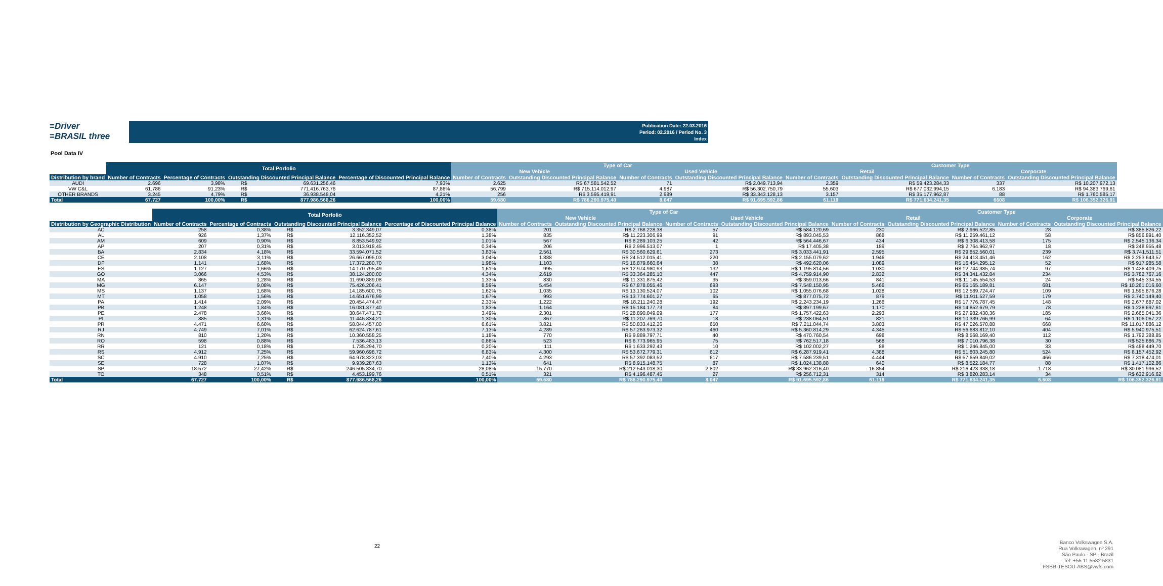≡Driver
≡BRASIL three
Publication Date: 22.03.2016
Period: 02.2016 / Period No. 3
Index
Pool Data IV
| | Total Porfolio | | | | | Type of Car | | | | Customer Type | | | |
| --- | --- | --- | --- | --- | --- | --- | --- | --- | --- | --- | --- | --- | --- |
| | | | | | | New Vehicle | | Used Vehicle | | Retail | | Corporate | |
| Distribution by brand | Number of Contracts | Percentage of Contracts | Outstanding Discounted Principal Balance | | Percentage of Discounted Principal Balance | Number of Contracts | Outstanding Discounted Principal Balance | Number of Contracts | Outstanding Discounted Principal Balance | Number of Contracts | Outstanding Discounted Principal Balance | Number of Contracts | Outstanding Discounted Principal Balance |
| AUDI | 2.696 | 3,98% | R$ | 69.631.256,46 | 7,93% | 2.625 | R$ 67.581.542,52 | 71 | R$ 2.049.713,94 | 2.359 | R$ 59.423.284,33 | 337 | R$ 10.207.972,13 |
| VW C&L | 61.786 | 91,23% | R$ | 771.416.763,76 | 87,86% | 56.799 | R$ 715.114.012,97 | 4.987 | R$ 56.302.750,79 | 55.603 | R$ 677.032.994,15 | 6.183 | R$ 94.383.769,61 |
| OTHER BRANDS | 3.245 | 4,79% | R$ | 36.938.548,04 | 4,21% | 256 | R$ 3.595.419,91 | 2.989 | R$ 33.343.128,13 | 3.157 | R$ 35.177.962,87 | 88 | R$ 1.760.585,17 |
| Total | 67.727 | 100,00% | R$ | 877.986.568,26 | 100,00% | 59.680 | R$ 786.290.975,40 | 8.047 | R$ 91.695.592,86 | 61.119 | R$ 771.634.241,35 | 6608 | R$ 106.352.326,91 |
| | Total Porfolio | | | | | Type of Car | | | | Customer Type | | | |
| --- | --- | --- | --- | --- | --- | --- | --- | --- | --- | --- | --- | --- | --- |
| | | | | | | New Vehicle | | Used Vehicle | | Retail | | Corporate | |
| Distribution by Geographic Distribution | Number of Contracts | Percentage of Contracts | Outstanding Discounted Principal Balance | | Percentage of Discounted Principal Balance | Number of Contracts | Outstanding Discounted Principal Balance | Number of Contracts | Outstanding Discounted Principal Balance | Number of Contracts | Outstanding Discounted Principal Balance | Number of Contracts | Outstanding Discounted Principal Balance |
| AC | 258 | 0,38% | R$ | 3.352.349,07 | 0,38% | 201 | R$ 2.768.228,38 | 57 | R$ 584.120,69 | 230 | R$ 2.966.522,85 | 28 | R$ 385.826,22 |
| AL | 926 | 1,37% | R$ | 12.116.352,52 | 1,38% | 835 | R$ 11.223.306,99 | 91 | R$ 893.045,53 | 868 | R$ 11.259.461,12 | 58 | R$ 856.891,40 |
| AM | 609 | 0,90% | R$ | 8.853.549,92 | 1,01% | 567 | R$ 8.289.103,25 | 42 | R$ 564.446,67 | 434 | R$ 6.308.413,58 | 175 | R$ 2.545.136,34 |
| AP | 207 | 0,31% | R$ | 3.013.918,45 | 0,34% | 206 | R$ 2.996.513,07 | 1 | R$ 17.405,38 | 189 | R$ 2.764.962,97 | 18 | R$ 248.955,48 |
| BA | 2.834 | 4,18% | R$ | 33.594.071,52 | 3,83% | 2.561 | R$ 30.560.629,61 | 273 | R$ 3.033.441,91 | 2.595 | R$ 29.852.560,01 | 239 | R$ 3.741.511,51 |
| CE | 2.108 | 3,11% | R$ | 26.667.095,03 | 3,04% | 1.888 | R$ 24.512.015,41 | 220 | R$ 2.155.079,62 | 1.946 | R$ 24.413.451,46 | 162 | R$ 2.253.643,57 |
| DF | 1.141 | 1,68% | R$ | 17.372.280,70 | 1,98% | 1.103 | R$ 16.879.660,64 | 38 | R$ 492.620,06 | 1.089 | R$ 16.454.295,12 | 52 | R$ 917.985,58 |
| ES | 1.127 | 1,66% | R$ | 14.170.795,49 | 1,61% | 995 | R$ 12.974.980,93 | 132 | R$ 1.195.814,56 | 1.030 | R$ 12.744.385,74 | 97 | R$ 1.426.409,75 |
| GO | 3.066 | 4,53% | R$ | 38.124.200,00 | 4,34% | 2.619 | R$ 33.364.285,10 | 447 | R$ 4.759.914,90 | 2.832 | R$ 34.341.432,84 | 234 | R$ 3.782.767,16 |
| MA | 865 | 1,28% | R$ | 11.690.889,08 | 1,33% | 830 | R$ 11.331.875,42 | 35 | R$ 359.013,66 | 841 | R$ 11.145.554,53 | 24 | R$ 545.334,55 |
| MG | 6.147 | 9,08% | R$ | 75.426.206,41 | 8,59% | 5.454 | R$ 67.878.055,46 | 693 | R$ 7.548.150,95 | 5.466 | R$ 65.165.189,81 | 681 | R$ 10.261.016,60 |
| MS | 1.137 | 1,68% | R$ | 14.185.600,75 | 1,62% | 1.035 | R$ 13.130.524,07 | 102 | R$ 1.055.076,68 | 1.028 | R$ 12.589.724,47 | 109 | R$ 1.595.876,28 |
| MT | 1.058 | 1,56% | R$ | 14.651.676,99 | 1,67% | 993 | R$ 13.774.601,27 | 65 | R$ 877.075,72 | 879 | R$ 11.911.527,59 | 179 | R$ 2.740.149,40 |
| PA | 1.414 | 2,09% | R$ | 20.454.474,47 | 2,33% | 1.222 | R$ 18.211.240,28 | 192 | R$ 2.243.234,19 | 1.266 | R$ 17.776.787,45 | 148 | R$ 2.677.687,02 |
| PB | 1.248 | 1,84% | R$ | 16.081.377,40 | 1,83% | 1.164 | R$ 15.184.177,73 | 84 | R$ 897.199,67 | 1.170 | R$ 14.852.679,79 | 78 | R$ 1.228.697,61 |
| PE | 2.478 | 3,66% | R$ | 30.647.471,72 | 3,49% | 2.301 | R$ 28.890.049,09 | 177 | R$ 1.757.422,63 | 2.293 | R$ 27.982.430,36 | 185 | R$ 2.665.041,36 |
| PI | 885 | 1,31% | R$ | 11.445.834,21 | 1,30% | 867 | R$ 11.207.769,70 | 18 | R$ 238.064,51 | 821 | R$ 10.339.766,99 | 64 | R$ 1.106.067,22 |
| PR | 4.471 | 6,60% | R$ | 58.044.457,00 | 6,61% | 3.821 | R$ 50.833.412,26 | 650 | R$ 7.211.044,74 | 3.803 | R$ 47.026.570,88 | 668 | R$ 11.017.886,12 |
| RJ | 4.749 | 7,01% | R$ | 62.624.787,61 | 7,13% | 4.289 | R$ 57.263.973,32 | 460 | R$ 5.360.814,29 | 4.345 | R$ 56.683.812,10 | 404 | R$ 5.940.975,51 |
| RN | 810 | 1,20% | R$ | 10.360.558,25 | 1,18% | 770 | R$ 9.889.797,71 | 40 | R$ 470.760,54 | 698 | R$ 8.568.169,40 | 112 | R$ 1.792.388,85 |
| RO | 598 | 0,88% | R$ | 7.536.483,13 | 0,86% | 523 | R$ 6.773.965,95 | 75 | R$ 762.517,18 | 568 | R$ 7.010.796,38 | 30 | R$ 525.686,75 |
| RR | 121 | 0,18% | R$ | 1.735.294,70 | 0,20% | 111 | R$ 1.633.292,43 | 10 | R$ 102.002,27 | 88 | R$ 1.246.845,00 | 33 | R$ 488.449,70 |
| RS | 4.912 | 7,25% | R$ | 59.960.698,72 | 6,83% | 4.300 | R$ 53.672.779,31 | 612 | R$ 6.287.919,41 | 4.388 | R$ 51.803.245,80 | 524 | R$ 8.157.452,92 |
| SC | 4.910 | 7,25% | R$ | 64.978.323,03 | 7,40% | 4.293 | R$ 57.392.083,52 | 617 | R$ 7.586.239,51 | 4.444 | R$ 57.659.849,02 | 466 | R$ 7.318.474,01 |
| SE | 728 | 1,07% | R$ | 9.939.287,63 | 1,13% | 641 | R$ 8.915.148,75 | 87 | R$ 1.024.138,88 | 640 | R$ 8.522.184,77 | 88 | R$ 1.417.102,86 |
| SP | 18.572 | 27,42% | R$ | 246.505.334,70 | 28,08% | 15.770 | R$ 212.543.018,30 | 2.802 | R$ 33.962.316,40 | 16.854 | R$ 216.423.338,18 | 1.718 | R$ 30.081.996,52 |
| TO | 348 | 0,51% | R$ | 4.453.199,76 | 0,51% | 321 | R$ 4.196.487,45 | 27 | R$ 256.712,31 | 314 | R$ 3.820.283,14 | 34 | R$ 632.916,62 |
| Total | 67.727 | 100,00% | R$ | 877.986.568,26 | 100,00% | 59.680 | R$ 786.290.975,40 | 8.047 | R$ 91.695.592,86 | 61.119 | R$ 771.634.241,35 | 6.608 | R$ 106.352.326,91 |
22
Banco Volkswagen S.A.
Rua Volkswagen, nº 291
São Paulo - SP - Brazil
Tel: +55 11 5582 5831
FSBR-TESOU-ABS@vwfs.com